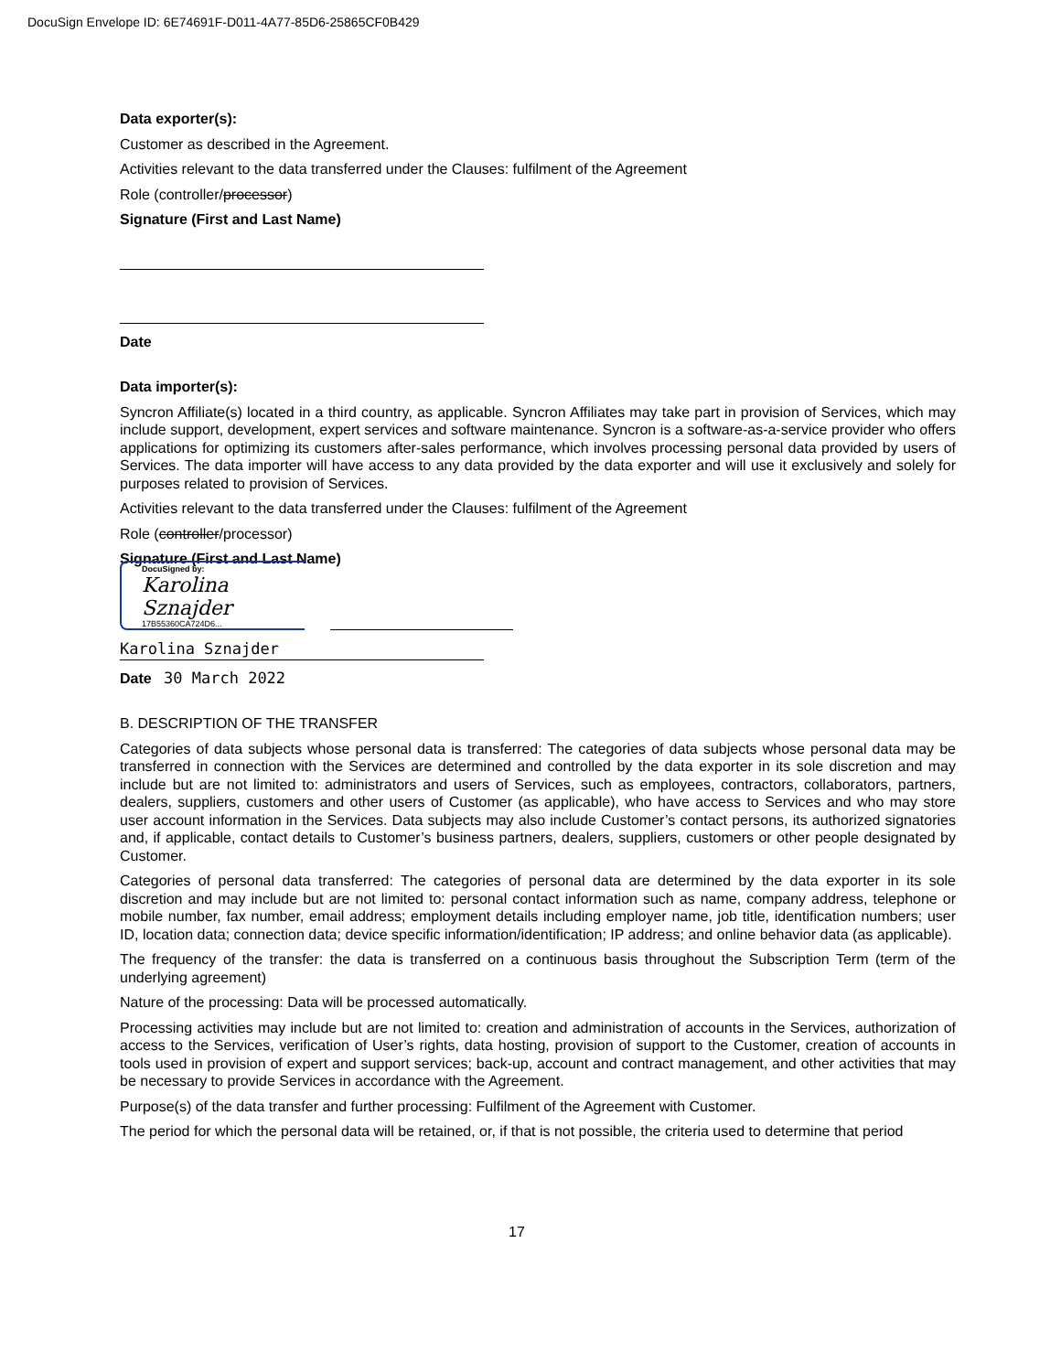DocuSign Envelope ID: 6E74691F-D011-4A77-85D6-25865CF0B429
Data exporter(s):
Customer as described in the Agreement.
Activities relevant to the data transferred under the Clauses: fulfilment of the Agreement
Role (controller/processor)
Signature (First and Last Name)
Date
Data importer(s):
Syncron Affiliate(s) located in a third country, as applicable. Syncron Affiliates may take part in provision of Services, which may include support, development, expert services and software maintenance. Syncron is a software-as-a-service provider who offers applications for optimizing its customers after-sales performance, which involves processing personal data provided by users of Services. The data importer will have access to any data provided by the data exporter and will use it exclusively and solely for purposes related to provision of Services.
Activities relevant to the data transferred under the Clauses: fulfilment of the Agreement
Role (controller/processor)
Signature (First and Last Name)
DocuSigned by:
Karolina Sznajder
17B55360CA724D6...
Karolina Sznajder
Date 30 March 2022
B. DESCRIPTION OF THE TRANSFER
Categories of data subjects whose personal data is transferred: The categories of data subjects whose personal data may be transferred in connection with the Services are determined and controlled by the data exporter in its sole discretion and may include but are not limited to: administrators and users of Services, such as employees, contractors, collaborators, partners, dealers, suppliers, customers and other users of Customer (as applicable), who have access to Services and who may store user account information in the Services. Data subjects may also include Customer’s contact persons, its authorized signatories and, if applicable, contact details to Customer’s business partners, dealers, suppliers, customers or other people designated by Customer.
Categories of personal data transferred: The categories of personal data are determined by the data exporter in its sole discretion and may include but are not limited to: personal contact information such as name, company address, telephone or mobile number, fax number, email address; employment details including employer name, job title, identification numbers; user ID, location data; connection data; device specific information/identification; IP address; and online behavior data (as applicable).
The frequency of the transfer: the data is transferred on a continuous basis throughout the Subscription Term (term of the underlying agreement)
Nature of the processing: Data will be processed automatically.
Processing activities may include but are not limited to: creation and administration of accounts in the Services, authorization of access to the Services, verification of User’s rights, data hosting, provision of support to the Customer, creation of accounts in tools used in provision of expert and support services; back-up, account and contract management, and other activities that may be necessary to provide Services in accordance with the Agreement.
Purpose(s) of the data transfer and further processing: Fulfilment of the Agreement with Customer.
The period for which the personal data will be retained, or, if that is not possible, the criteria used to determine that period
17